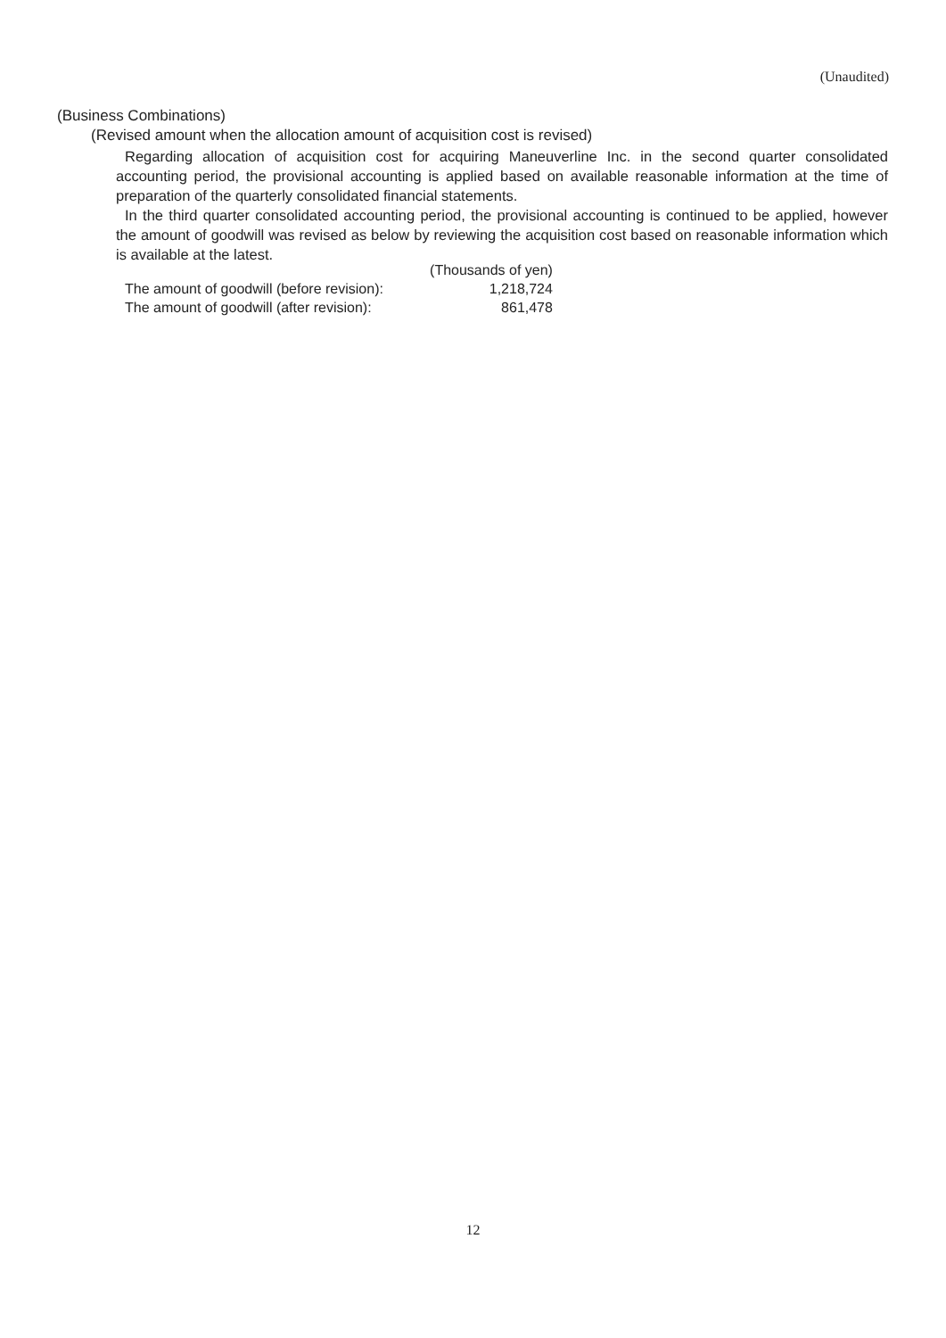(Unaudited)
(Business Combinations)
(Revised amount when the allocation amount of acquisition cost is revised)
Regarding allocation of acquisition cost for acquiring Maneuverline Inc. in the second quarter consolidated accounting period, the provisional accounting is applied based on available reasonable information at the time of preparation of the quarterly consolidated financial statements.
In the third quarter consolidated accounting period, the provisional accounting is continued to be applied, however the amount of goodwill was revised as below by reviewing the acquisition cost based on reasonable information which is available at the latest.
| | (Thousands of yen) |
| --- | --- |
| The amount of goodwill (before revision): | 1,218,724 |
| The amount of goodwill (after revision): | 861,478 |
12